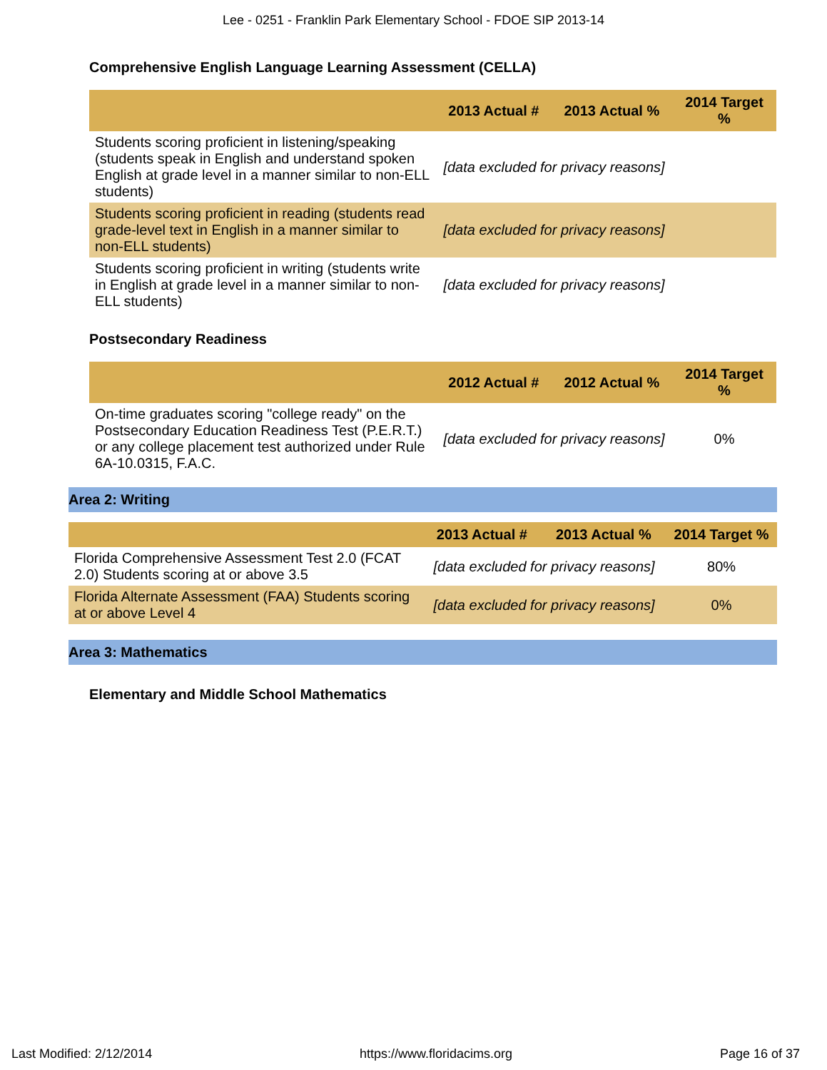Lee - 0251 - Franklin Park Elementary School - FDOE SIP 2013-14
Comprehensive English Language Learning Assessment (CELLA)
| | 2013 Actual # | 2013 Actual % | 2014 Target % |
| --- | --- | --- | --- |
| Students scoring proficient in listening/speaking (students speak in English and understand spoken English at grade level in a manner similar to non-ELL students) | [data excluded for privacy reasons] | | |
| Students scoring proficient in reading (students read grade-level text in English in a manner similar to non-ELL students) | [data excluded for privacy reasons] | | |
| Students scoring proficient in writing (students write in English at grade level in a manner similar to non-ELL students) | [data excluded for privacy reasons] | | |
Postsecondary Readiness
| | 2012 Actual # | 2012 Actual % | 2014 Target % |
| --- | --- | --- | --- |
| On-time graduates scoring "college ready" on the Postsecondary Education Readiness Test (P.E.R.T.) or any college placement test authorized under Rule 6A-10.0315, F.A.C. | [data excluded for privacy reasons] | | 0% |
Area 2: Writing
| | 2013 Actual # | 2013 Actual % | 2014 Target % |
| --- | --- | --- | --- |
| Florida Comprehensive Assessment Test 2.0 (FCAT 2.0) Students scoring at or above 3.5 | [data excluded for privacy reasons] | | 80% |
| Florida Alternate Assessment (FAA) Students scoring at or above Level 4 | [data excluded for privacy reasons] | | 0% |
Area 3: Mathematics
Elementary and Middle School Mathematics
Last Modified: 2/12/2014 https://www.floridacims.org Page 16 of 37